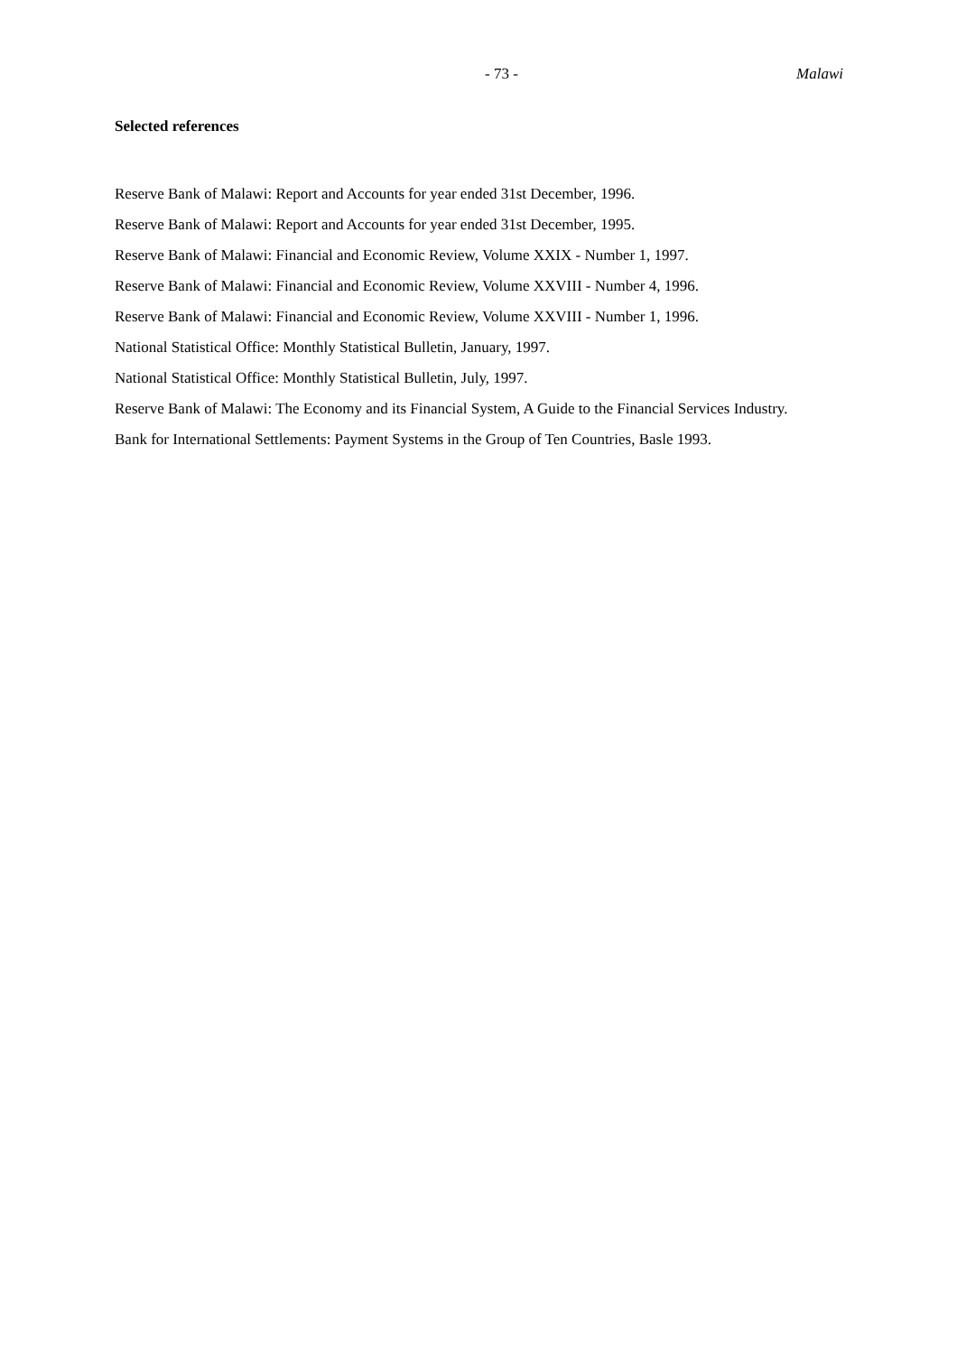- 73 - Malawi
Selected references
Reserve Bank of Malawi: Report and Accounts for year ended 31st December, 1996.
Reserve Bank of Malawi: Report and Accounts for year ended 31st December, 1995.
Reserve Bank of Malawi: Financial and Economic Review, Volume XXIX - Number 1, 1997.
Reserve Bank of Malawi: Financial and Economic Review, Volume XXVIII - Number 4, 1996.
Reserve Bank of Malawi: Financial and Economic Review, Volume XXVIII - Number 1, 1996.
National Statistical Office: Monthly Statistical Bulletin, January, 1997.
National Statistical Office: Monthly Statistical Bulletin, July, 1997.
Reserve Bank of Malawi: The Economy and its Financial System, A Guide to the Financial Services Industry.
Bank for International Settlements: Payment Systems in the Group of Ten Countries, Basle 1993.